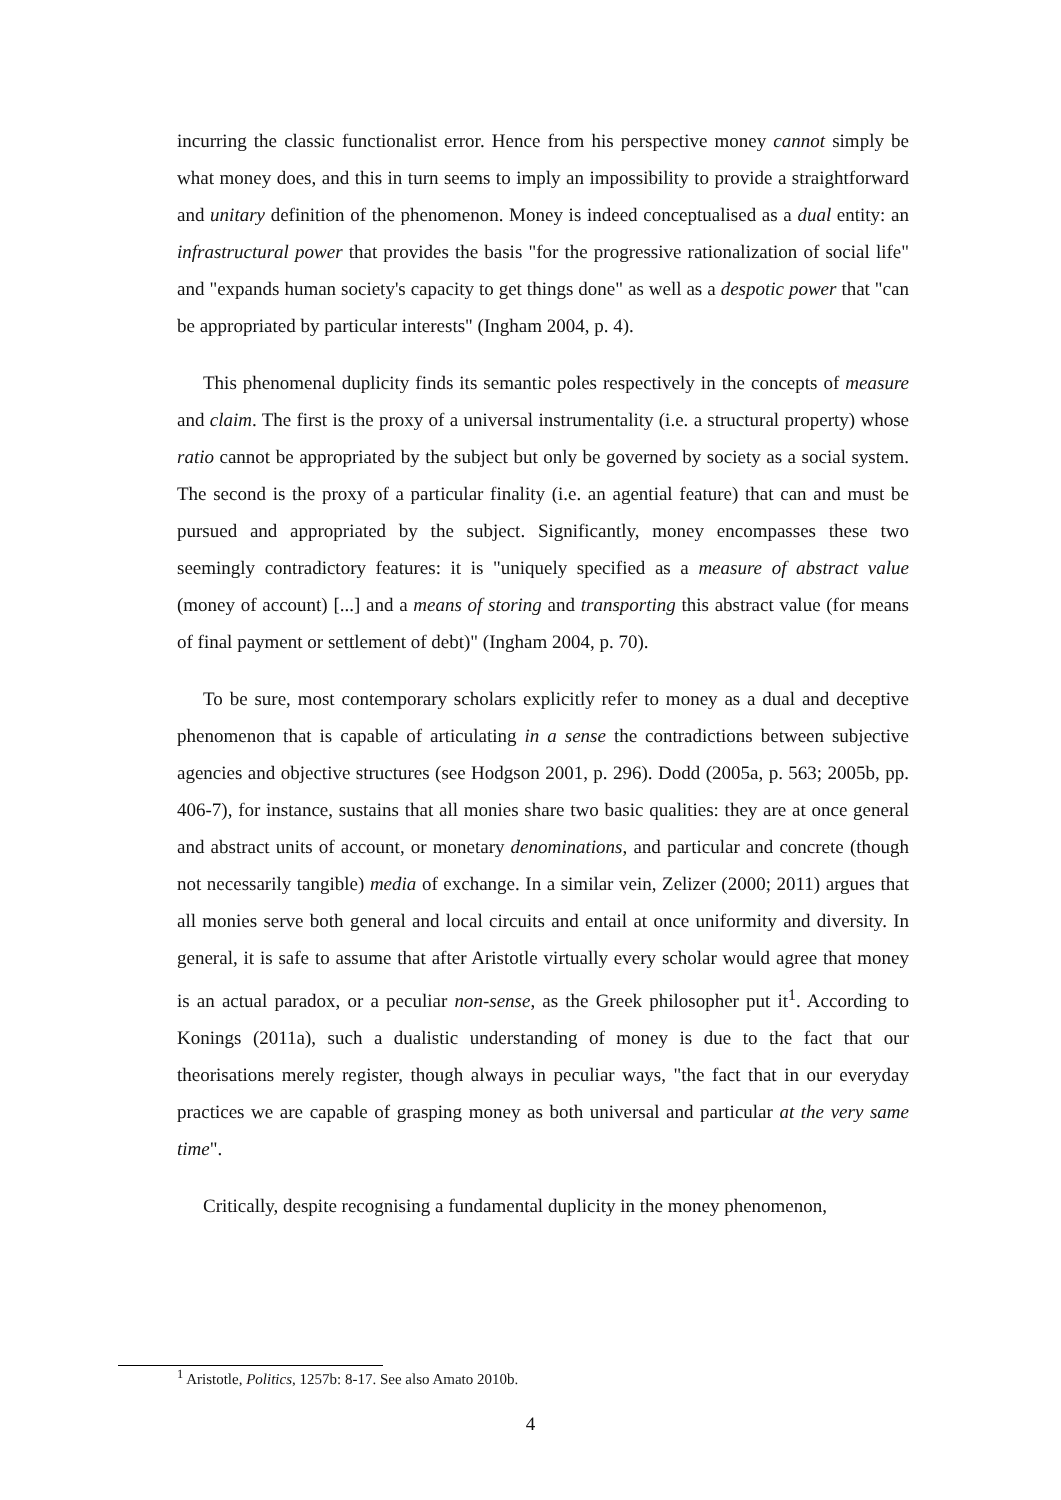incurring the classic functionalist error. Hence from his perspective money cannot simply be what money does, and this in turn seems to imply an impossibility to provide a straightforward and unitary definition of the phenomenon. Money is indeed conceptualised as a dual entity: an infrastructural power that provides the basis "for the progressive rationalization of social life" and "expands human society's capacity to get things done" as well as a despotic power that "can be appropriated by particular interests" (Ingham 2004, p. 4).
This phenomenal duplicity finds its semantic poles respectively in the concepts of measure and claim. The first is the proxy of a universal instrumentality (i.e. a structural property) whose ratio cannot be appropriated by the subject but only be governed by society as a social system. The second is the proxy of a particular finality (i.e. an agential feature) that can and must be pursued and appropriated by the subject. Significantly, money encompasses these two seemingly contradictory features: it is "uniquely specified as a measure of abstract value (money of account) [...] and a means of storing and transporting this abstract value (for means of final payment or settlement of debt)" (Ingham 2004, p. 70).
To be sure, most contemporary scholars explicitly refer to money as a dual and deceptive phenomenon that is capable of articulating in a sense the contradictions between subjective agencies and objective structures (see Hodgson 2001, p. 296). Dodd (2005a, p. 563; 2005b, pp. 406-7), for instance, sustains that all monies share two basic qualities: they are at once general and abstract units of account, or monetary denominations, and particular and concrete (though not necessarily tangible) media of exchange. In a similar vein, Zelizer (2000; 2011) argues that all monies serve both general and local circuits and entail at once uniformity and diversity. In general, it is safe to assume that after Aristotle virtually every scholar would agree that money is an actual paradox, or a peculiar non-sense, as the Greek philosopher put it<sup>1</sup>. According to Konings (2011a), such a dualistic understanding of money is due to the fact that our theorisations merely register, though always in peculiar ways, "the fact that in our everyday practices we are capable of grasping money as both universal and particular at the very same time".
Critically, despite recognising a fundamental duplicity in the money phenomenon,
<sup>1</sup> Aristotle, Politics, 1257b: 8-17. See also Amato 2010b.
4